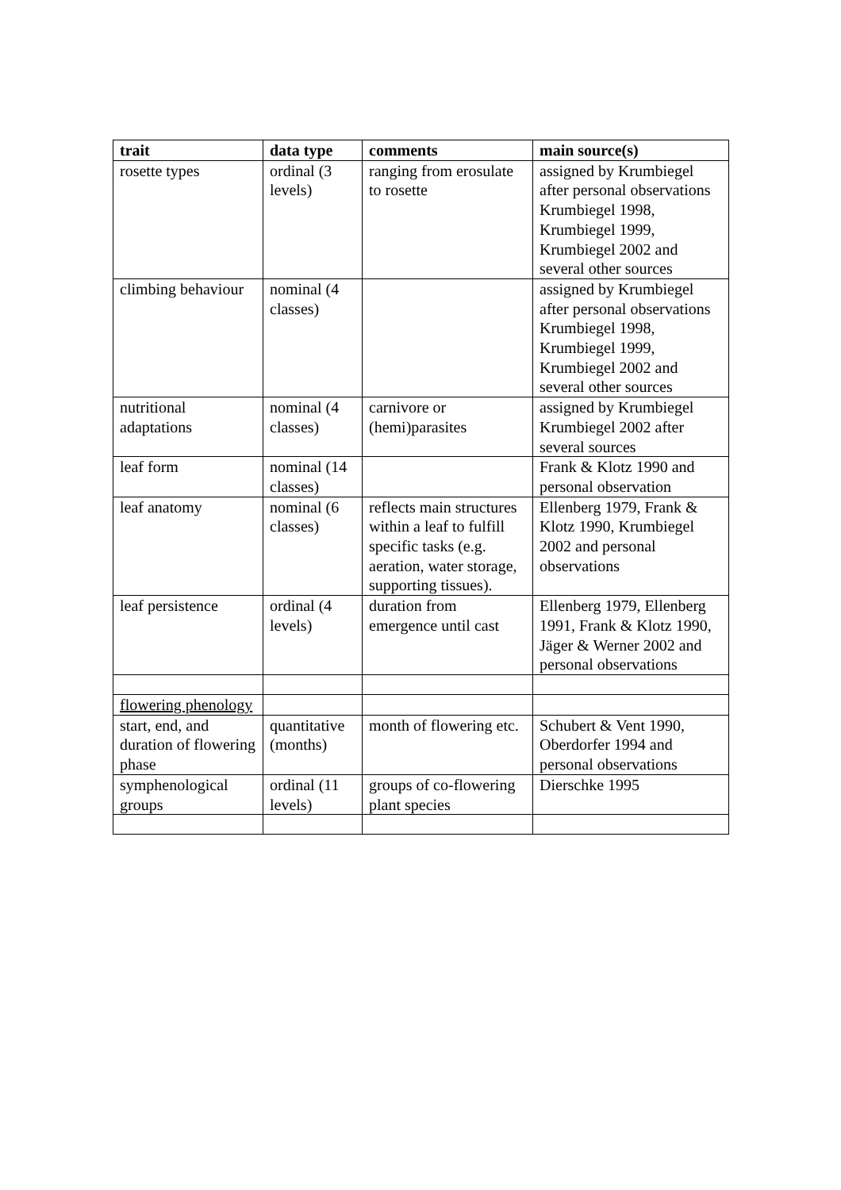| trait | data type | comments | main source(s) |
| --- | --- | --- | --- |
| rosette types | ordinal (3 levels) | ranging from erosulate to rosette | assigned by Krumbiegel after personal observations Krumbiegel 1998, Krumbiegel 1999, Krumbiegel 2002 and several other sources |
| climbing behaviour | nominal (4 classes) | | assigned by Krumbiegel after personal observations Krumbiegel 1998, Krumbiegel 1999, Krumbiegel 2002 and several other sources |
| nutritional adaptations | nominal (4 classes) | carnivore or (hemi)parasites | assigned by Krumbiegel Krumbiegel 2002 after several sources |
| leaf form | nominal (14 classes) | | Frank & Klotz 1990 and personal observation |
| leaf anatomy | nominal (6 classes) | reflects main structures within a leaf to fulfill specific tasks (e.g. aeration, water storage, supporting tissues). | Ellenberg 1979, Frank & Klotz 1990, Krumbiegel 2002 and personal observations |
| leaf persistence | ordinal (4 levels) | duration from emergence until cast | Ellenberg 1979, Ellenberg 1991, Frank & Klotz 1990, Jäger & Werner 2002 and personal observations |
| flowering phenology | | | |
| start, end, and duration of flowering phase | quantitative (months) | month of flowering etc. | Schubert & Vent 1990, Oberdorfer 1994 and personal observations |
| symphenological groups | ordinal (11 levels) | groups of co-flowering plant species | Dierschke 1995 |